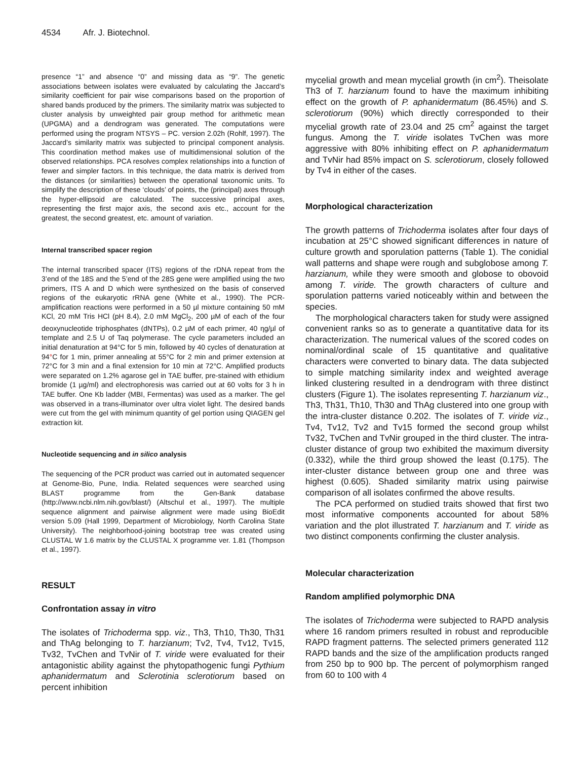4534 Afr. J. Biotechnol.
presence “1” and absence “0” and missing data as “9”. The genetic associations between isolates were evaluated by calculating the Jaccard’s similarity coefficient for pair wise comparisons based on the proportion of shared bands produced by the primers. The similarity matrix was subjected to cluster analysis by unweighted pair group method for arithmetic mean (UPGMA) and a dendrogram was generated. The computations were performed using the program NTSYS – PC. version 2.02h (Rohlf, 1997). The Jaccard’s similarity matrix was subjected to principal component analysis. This coordination method makes use of multidimensional solution of the observed relationships. PCA resolves complex relationships into a function of fewer and simpler factors. In this technique, the data matrix is derived from the distances (or similarities) between the operational taxonomic units. To simplify the description of these ‘clouds’ of points, the (principal) axes through the hyper-ellipsoid are calculated. The successive principal axes, representing the first major axis, the second axis etc., account for the greatest, the second greatest, etc. amount of variation.
Internal transcribed spacer region
The internal transcribed spacer (ITS) regions of the rDNA repeat from the 3’end of the 18S and the 5’end of the 28S gene were amplified using the two primers, ITS A and D which were synthesized on the basis of conserved regions of the eukaryotic rRNA gene (White et al., 1990). The PCR-amplification reactions were performed in a 50 µl mixture containing 50 mM KCl, 20 mM Tris HCl (pH 8.4), 2.0 mM MgCl<sub>2</sub>, 200 µM of each of the four deoxynucleotide triphosphates (dNTPs), 0.2 µM of each primer, 40 ηg/µl of template and 2.5 U of Taq polymerase. The cycle parameters included an initial denaturation at 94°C for 5 min, followed by 40 cycles of denaturation at 94°C for 1 min, primer annealing at 55°C for 2 min and primer extension at 72°C for 3 min and a final extension for 10 min at 72°C. Amplified products were separated on 1.2% agarose gel in TAE buffer, pre-stained with ethidium bromide (1 µg/ml) and electrophoresis was carried out at 60 volts for 3 h in TAE buffer. One Kb ladder (MBI, Fermentas) was used as a marker. The gel was observed in a trans-illuminator over ultra violet light. The desired bands were cut from the gel with minimum quantity of gel portion using QIAGEN gel extraction kit.
Nucleotide sequencing and in silico analysis
The sequencing of the PCR product was carried out in automated sequencer at Genome-Bio, Pune, India. Related sequences were searched using BLAST programme from the Gen-Bank database (http://www.ncbi.nlm.nih.gov/blast/) (Altschul et al., 1997). The multiple sequence alignment and pairwise alignment were made using BioEdit version 5.09 (Hall 1999, Department of Microbiology, North Carolina State University). The neighborhood-joining bootstrap tree was created using CLUSTAL W 1.6 matrix by the CLUSTAL X programme ver. 1.81 (Thompson et al., 1997).
RESULT
Confrontation assay in vitro
The isolates of Trichoderma spp. viz., Th3, Th10, Th30, Th31 and ThAg belonging to T. harzianum; Tv2, Tv4, Tv12, Tv15, Tv32, TvChen and TvNir of T. viride were evaluated for their antagonistic ability against the phytopathogenic fungi Pythium aphanidermatum and Sclerotinia sclerotiorum based on percent inhibition
mycelial growth and mean mycelial growth (in cm<sup>2</sup>). Theisolate Th3 of T. harzianum found to have the maximum inhibiting effect on the growth of P. aphanidermatum (86.45%) and S. sclerotiorum (90%) which directly corresponded to their mycelial growth rate of 23.04 and 25 cm<sup>2</sup> against the target fungus. Among the T. viride isolates TvChen was more aggressive with 80% inhibiting effect on P. aphanidermatum and TvNir had 85% impact on S. sclerotiorum, closely followed by Tv4 in either of the cases.
Morphological characterization
The growth patterns of Trichoderma isolates after four days of incubation at 25°C showed significant differences in nature of culture growth and sporulation patterns (Table 1). The conidial wall patterns and shape were rough and subglobose among T. harzianum, while they were smooth and globose to obovoid among T. viride. The growth characters of culture and sporulation patterns varied noticeably within and between the species.
The morphological characters taken for study were assigned convenient ranks so as to generate a quantitative data for its characterization. The numerical values of the scored codes on nominal/ordinal scale of 15 quantitative and qualitative characters were converted to binary data. The data subjected to simple matching similarity index and weighted average linked clustering resulted in a dendrogram with three distinct clusters (Figure 1). The isolates representing T. harzianum viz., Th3, Th31, Th10, Th30 and ThAg clustered into one group with the intra-cluster distance 0.202. The isolates of T. viride viz., Tv4, Tv12, Tv2 and Tv15 formed the second group whilst Tv32, TvChen and TvNir grouped in the third cluster. The intra-cluster distance of group two exhibited the maximum diversity (0.332), while the third group showed the least (0.175). The inter-cluster distance between group one and three was highest (0.605). Shaded similarity matrix using pairwise comparison of all isolates confirmed the above results.
The PCA performed on studied traits showed that first two most informative components accounted for about 58% variation and the plot illustrated T. harzianum and T. viride as two distinct components confirming the cluster analysis.
Molecular characterization
Random amplified polymorphic DNA
The isolates of Trichoderma were subjected to RAPD analysis where 16 random primers resulted in robust and reproducible RAPD fragment patterns. The selected primers generated 112 RAPD bands and the size of the amplification products ranged from 250 bp to 900 bp. The percent of polymorphism ranged from 60 to 100 with 4